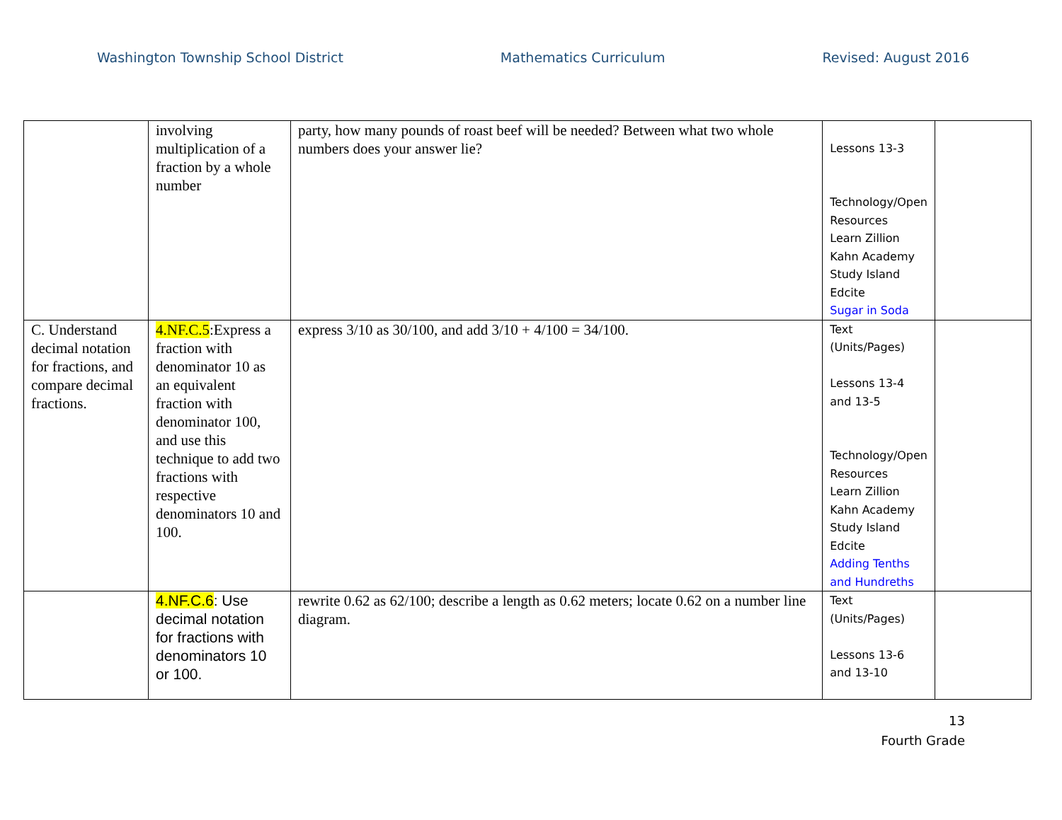Washington Township School District Mathematics Curriculum Revised: August 2016
| | involving multiplication of a fraction by a whole number | party, how many pounds of roast beef will be needed? Between what two whole numbers does your answer lie? | Lessons 13-3 Technology/Open Resources Learn Zillion Kahn Academy Study Island Edcite Sugar in Soda | |
| C. Understand decimal notation for fractions, and compare decimal fractions. | 4.NF.C.5 :Express a fraction with denominator 10 as an equivalent fraction with denominator 100, and use this technique to add two fractions with respective denominators 10 and 100. | express 3/10 as 30/100, and add 3/10 + 4/100 = 34/100. | Text (Units/Pages) Lessons 13-4 and 13-5 Technology/Open Resources Learn Zillion Kahn Academy Study Island Edcite Adding Tenths and Hundreths | |
| | 4.NF.C.6 : Use decimal notation for fractions with denominators 10 or 100. | rewrite 0.62 as 62/100; describe a length as 0.62 meters; locate 0.62 on a number line diagram. | Text (Units/Pages) Lessons 13-6 and 13-10 | |
13
Fourth Grade